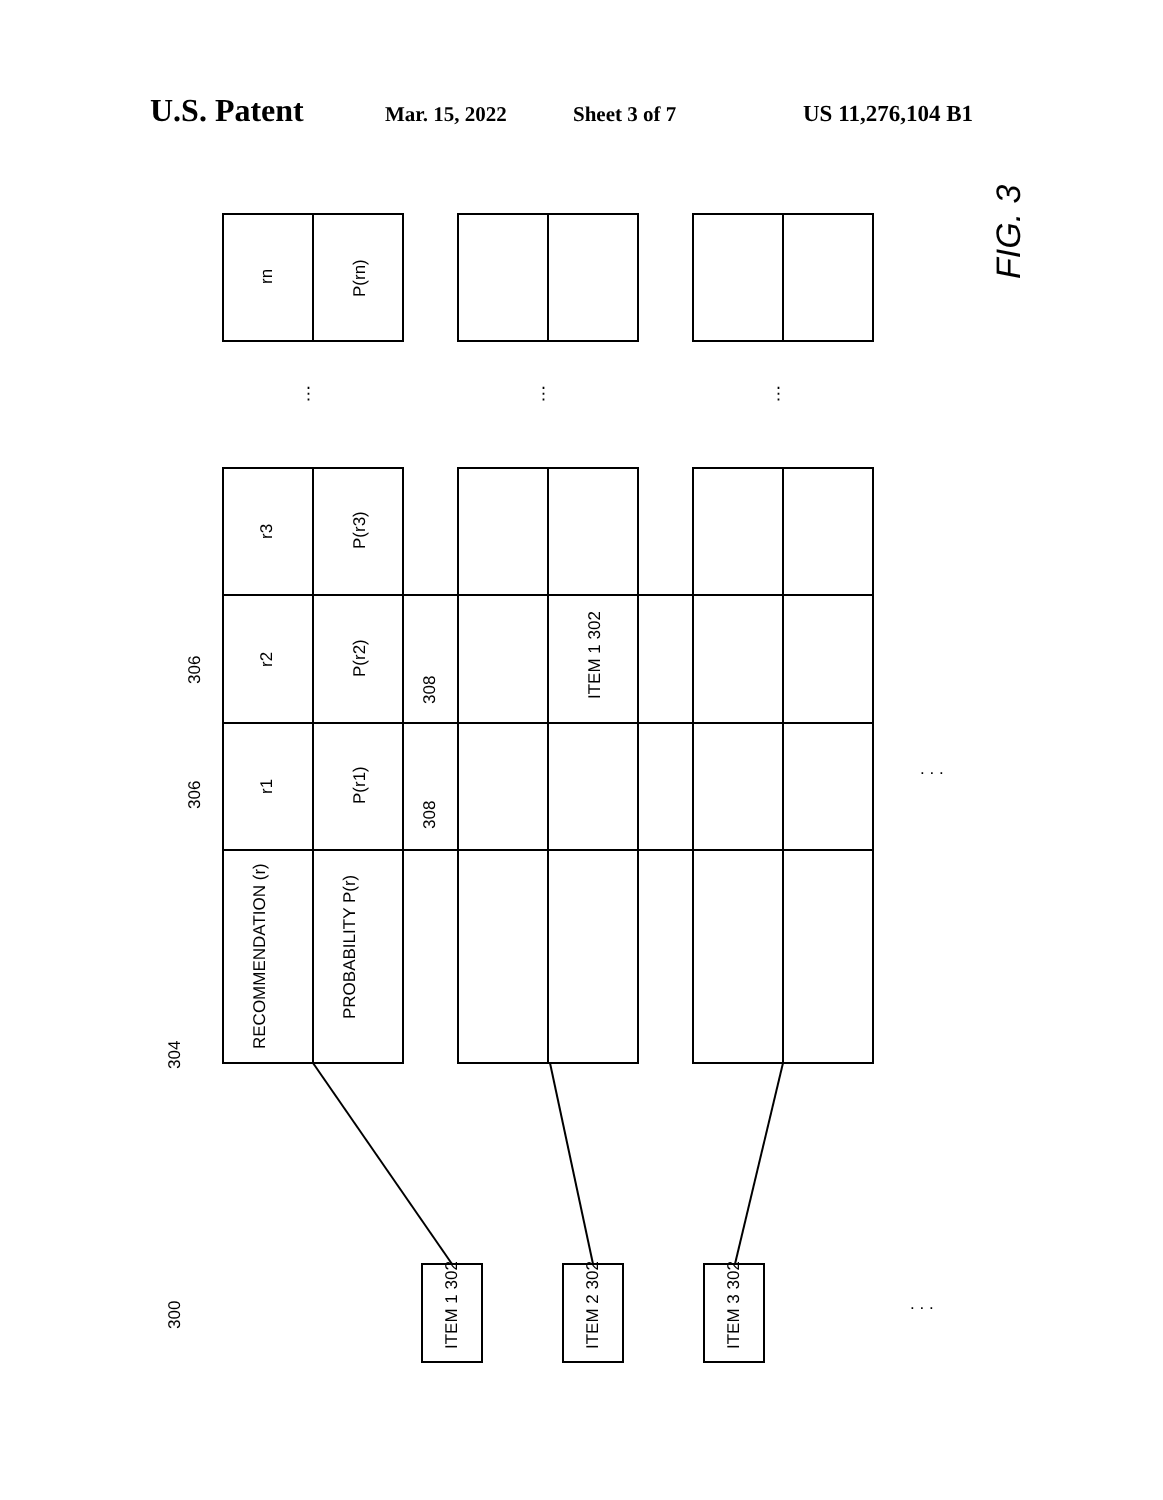U.S. Patent Mar. 15, 2022 Sheet 3 of 7 US 11,276,104 B1
ITEM 1 302
FIG. 3
300
304
306
306
308
308
RECOMMENDATION (r)
PROBABILITY P(r)
r1
P(r1)
r2
P(r2)
r3
P(r3)
rn
P(rn)
ITEM 1 302
ITEM 2 302
ITEM 3 302
⋮
⋮
⋮
. . .
. . .